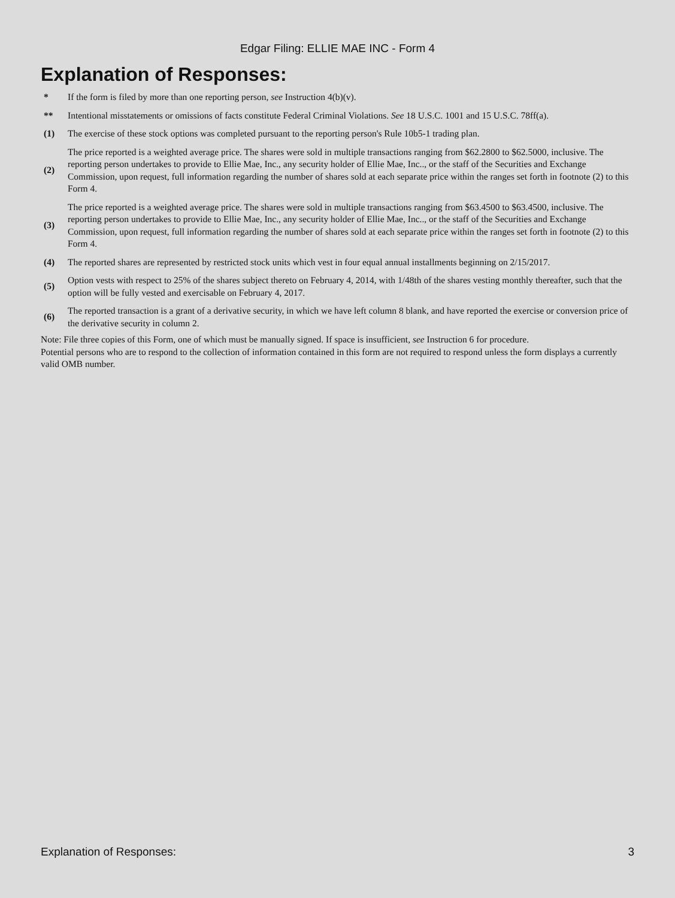Edgar Filing: ELLIE MAE INC - Form 4
Explanation of Responses:
| * | If the form is filed by more than one reporting person, see Instruction 4(b)(v). |
| ** | Intentional misstatements or omissions of facts constitute Federal Criminal Violations. See 18 U.S.C. 1001 and 15 U.S.C. 78ff(a). |
| (1) | The exercise of these stock options was completed pursuant to the reporting person's Rule 10b5-1 trading plan. |
| (2) | The price reported is a weighted average price. The shares were sold in multiple transactions ranging from $62.2800 to $62.5000, inclusive. The reporting person undertakes to provide to Ellie Mae, Inc., any security holder of Ellie Mae, Inc.., or the staff of the Securities and Exchange Commission, upon request, full information regarding the number of shares sold at each separate price within the ranges set forth in footnote (2) to this Form 4. |
| (3) | The price reported is a weighted average price. The shares were sold in multiple transactions ranging from $63.4500 to $63.4500, inclusive. The reporting person undertakes to provide to Ellie Mae, Inc., any security holder of Ellie Mae, Inc.., or the staff of the Securities and Exchange Commission, upon request, full information regarding the number of shares sold at each separate price within the ranges set forth in footnote (2) to this Form 4. |
| (4) | The reported shares are represented by restricted stock units which vest in four equal annual installments beginning on 2/15/2017. |
| (5) | Option vests with respect to 25% of the shares subject thereto on February 4, 2014, with 1/48th of the shares vesting monthly thereafter, such that the option will be fully vested and exercisable on February 4, 2017. |
| (6) | The reported transaction is a grant of a derivative security, in which we have left column 8 blank, and have reported the exercise or conversion price of the derivative security in column 2. |
Note: File three copies of this Form, one of which must be manually signed. If space is insufficient, see Instruction 6 for procedure.
Potential persons who are to respond to the collection of information contained in this form are not required to respond unless the form displays a currently valid OMB number.
Explanation of Responses: 3